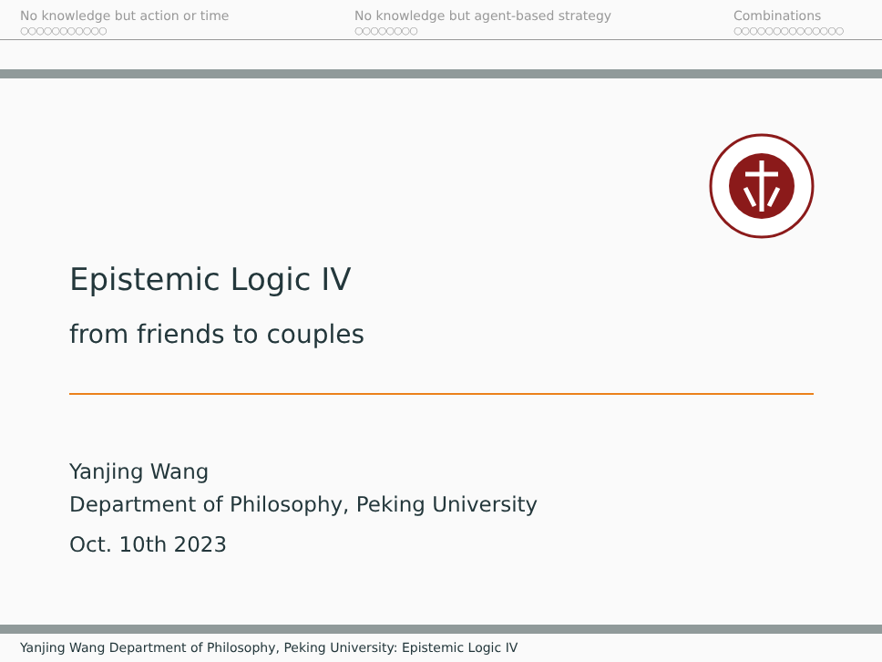No knowledge but action or time
○○○○○○○○○○○
No knowledge but agent-based strategy
○○○○○○○○
Combinations
○○○○○○○○○○○○○○
Epistemic Logic IV
from friends to couples
Yanjing Wang
Department of Philosophy, Peking University
Oct. 10th 2023
Yanjing Wang Department of Philosophy, Peking University: Epistemic Logic IV